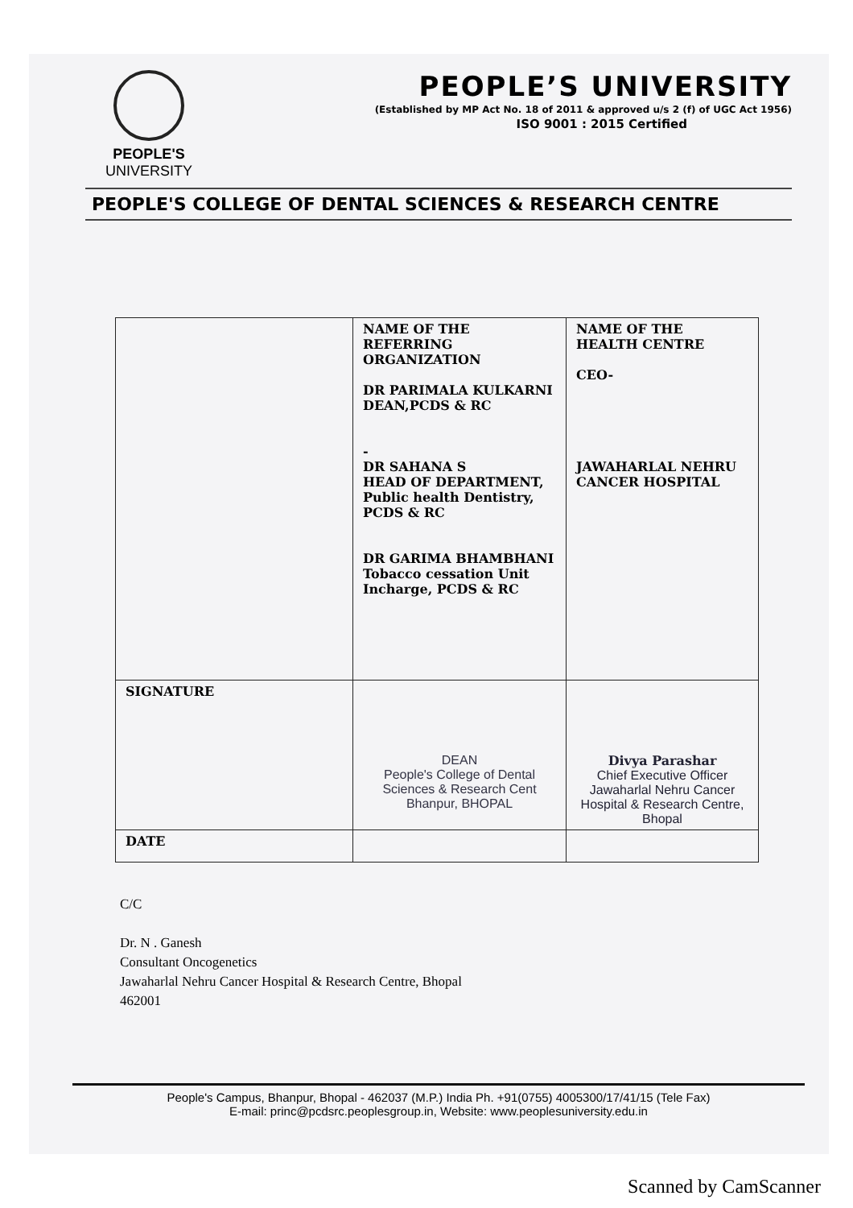PEOPLE'S
UNIVERSITY
PEOPLE’S UNIVERSITY
(Established by MP Act No. 18 of 2011 & approved u/s 2 (f) of UGC Act 1956)
ISO 9001 : 2015 Certified
PEOPLE'S COLLEGE OF DENTAL SCIENCES & RESEARCH CENTRE
| | NAME OF THE REFERRING ORGANIZATION DR PARIMALA KULKARNI DEAN,PCDS & RC - DR SAHANA S HEAD OF DEPARTMENT, Public health Dentistry, PCDS & RC DR GARIMA BHAMBHANI Tobacco cessation Unit Incharge, PCDS & RC | NAME OF THE HEALTH CENTRE CEO- JAWAHARLAL NEHRU CANCER HOSPITAL |
| SIGNATURE | DEAN People's College of Dental Sciences & Research Cent Bhanpur, BHOPAL | Divya Parashar Chief Executive Officer Jawaharlal Nehru Cancer Hospital & Research Centre, Bhopal |
| DATE | | |
C/C
Dr. N . Ganesh
Consultant Oncogenetics
Jawaharlal Nehru Cancer Hospital & Research Centre, Bhopal
462001
People's Campus, Bhanpur, Bhopal - 462037 (M.P.) India Ph. +91(0755) 4005300/17/41/15 (Tele Fax)
E-mail: princ@pcdsrc.peoplesgroup.in, Website: www.peoplesuniversity.edu.in
Scanned by CamScanner